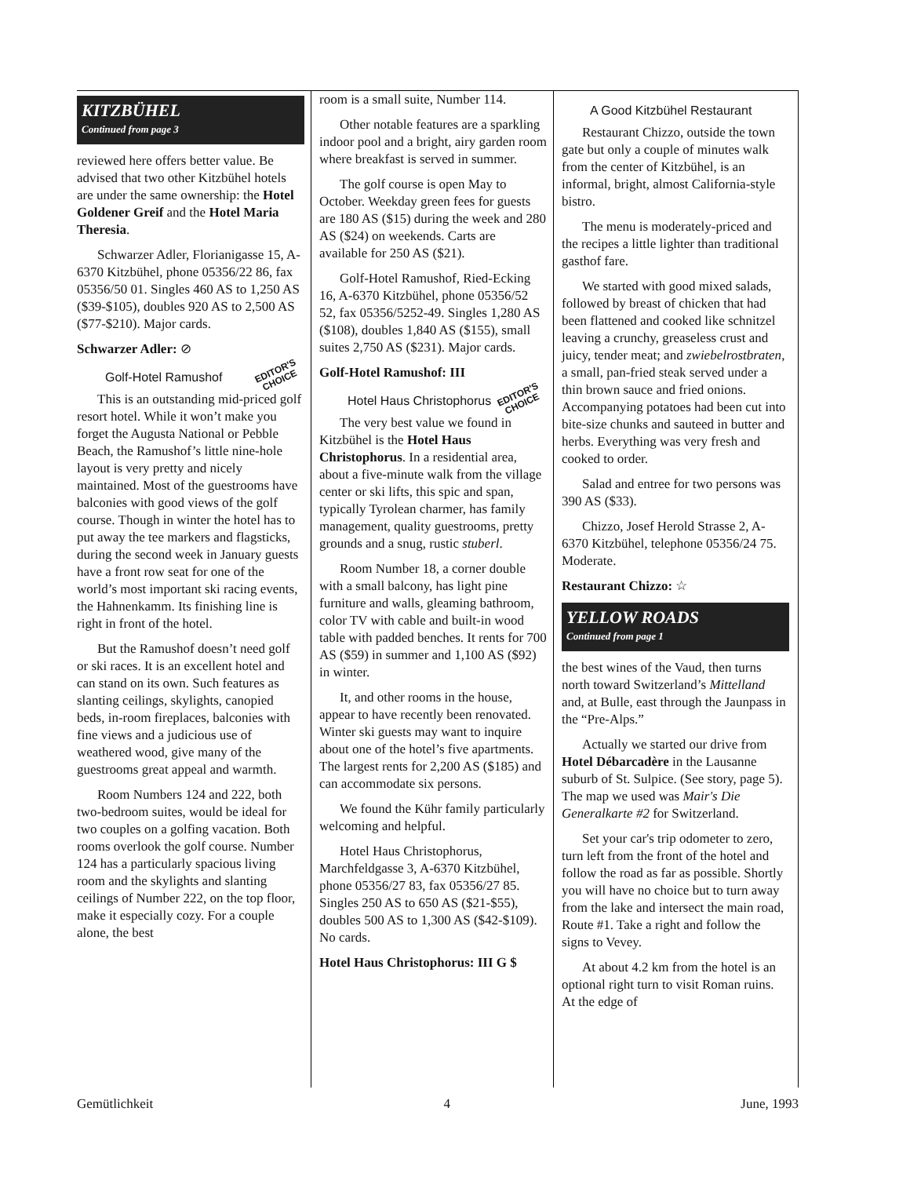KITZBÜHEL
Continued from page 3
reviewed here offers better value. Be advised that two other Kitzbühel hotels are under the same ownership: the Hotel Goldener Greif and the Hotel Maria Theresia.
Schwarzer Adler, Florianigasse 15, A-6370 Kitzbühel, phone 05356/22 86, fax 05356/50 01. Singles 460 AS to 1,250 AS ($39-$105), doubles 920 AS to 2,500 AS ($77-$210). Major cards.
Schwarzer Adler: ⊘
EDITOR'S
CHOICE
Golf-Hotel Ramushof
This is an outstanding mid-priced golf resort hotel. While it won’t make you forget the Augusta National or Pebble Beach, the Ramushof’s little nine-hole layout is very pretty and nicely maintained. Most of the guestrooms have balconies with good views of the golf course. Though in winter the hotel has to put away the tee markers and flagsticks, during the second week in January guests have a front row seat for one of the world’s most important ski racing events, the Hahnenkamm. Its finishing line is right in front of the hotel.
But the Ramushof doesn’t need golf or ski races. It is an excellent hotel and can stand on its own. Such features as slanting ceilings, skylights, canopied beds, in-room fireplaces, balconies with fine views and a judicious use of weathered wood, give many of the guestrooms great appeal and warmth.
Room Numbers 124 and 222, both two-bedroom suites, would be ideal for two couples on a golfing vacation. Both rooms overlook the golf course. Number 124 has a particularly spacious living room and the skylights and slanting ceilings of Number 222, on the top floor, make it especially cozy. For a couple alone, the best
room is a small suite, Number 114.
Other notable features are a sparkling indoor pool and a bright, airy garden room where breakfast is served in summer.
The golf course is open May to October. Weekday green fees for guests are 180 AS ($15) during the week and 280 AS ($24) on weekends. Carts are available for 250 AS ($21).
Golf-Hotel Ramushof, Ried-Ecking 16, A-6370 Kitzbühel, phone 05356/52 52, fax 05356/5252-49. Singles 1,280 AS ($108), doubles 1,840 AS ($155), small suites 2,750 AS ($231). Major cards.
Golf-Hotel Ramushof: III
EDITOR'S
CHOICE
Hotel Haus Christophorus
The very best value we found in Kitzbühel is the Hotel Haus Christophorus. In a residential area, about a five-minute walk from the village center or ski lifts, this spic and span, typically Tyrolean charmer, has family management, quality guestrooms, pretty grounds and a snug, rustic stuberl.
Room Number 18, a corner double with a small balcony, has light pine furniture and walls, gleaming bathroom, color TV with cable and built-in wood table with padded benches. It rents for 700 AS ($59) in summer and 1,100 AS ($92) in winter.
It, and other rooms in the house, appear to have recently been renovated. Winter ski guests may want to inquire about one of the hotel’s five apartments. The largest rents for 2,200 AS ($185) and can accommodate six persons.
We found the Kühr family particularly welcoming and helpful.
Hotel Haus Christophorus, Marchfeldgasse 3, A-6370 Kitzbühel, phone 05356/27 83, fax 05356/27 85. Singles 250 AS to 650 AS ($21-$55), doubles 500 AS to 1,300 AS ($42-$109). No cards.
Hotel Haus Christophorus: III G $
A Good Kitzbühel Restaurant
Restaurant Chizzo, outside the town gate but only a couple of minutes walk from the center of Kitzbühel, is an informal, bright, almost California-style bistro.
The menu is moderately-priced and the recipes a little lighter than traditional gasthof fare.
We started with good mixed salads, followed by breast of chicken that had been flattened and cooked like schnitzel leaving a crunchy, greaseless crust and juicy, tender meat; and zwiebelrostbraten, a small, pan-fried steak served under a thin brown sauce and fried onions. Accompanying potatoes had been cut into bite-size chunks and sauteed in butter and herbs. Everything was very fresh and cooked to order.
Salad and entree for two persons was 390 AS ($33).
Chizzo, Josef Herold Strasse 2, A-6370 Kitzbühel, telephone 05356/24 75. Moderate.
Restaurant Chizzo: ☆
YELLOW ROADS
Continued from page 1
the best wines of the Vaud, then turns north toward Switzerland’s Mittelland and, at Bulle, east through the Jaunpass in the “Pre-Alps.”
Actually we started our drive from Hotel Débarcadère in the Lausanne suburb of St. Sulpice. (See story, page 5). The map we used was Mair's Die Generalkarte #2 for Switzerland.
Set your car's trip odometer to zero, turn left from the front of the hotel and follow the road as far as possible. Shortly you will have no choice but to turn away from the lake and intersect the main road, Route #1. Take a right and follow the signs to Vevey.
At about 4.2 km from the hotel is an optional right turn to visit Roman ruins. At the edge of
Gemütlichkeit 4 June, 1993